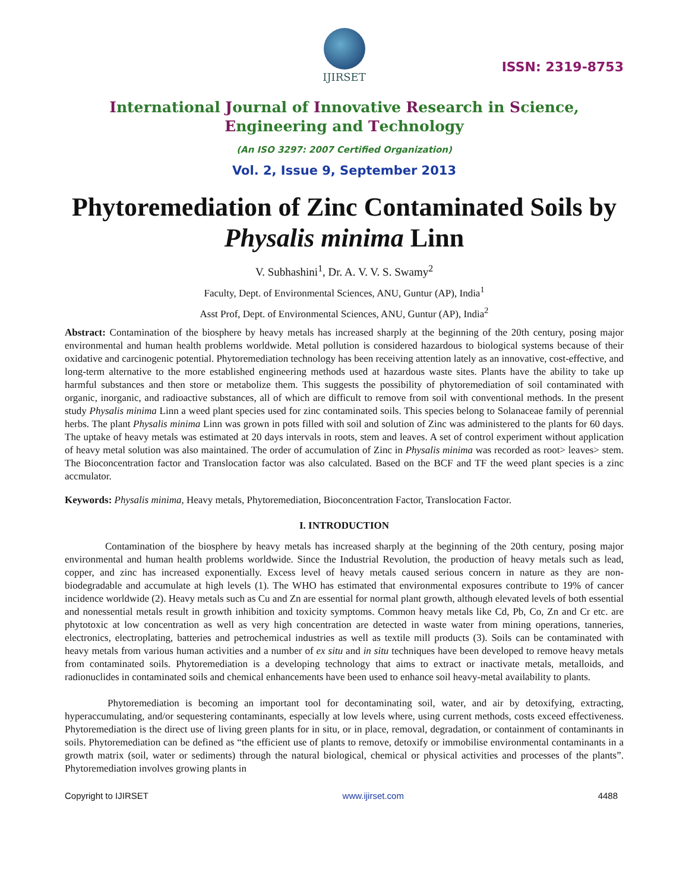IJIRSET
ISSN: 2319-8753
International Journal of Innovative Research in Science,
Engineering and Technology
(An ISO 3297: 2007 Certified Organization)
Vol. 2, Issue 9, September 2013
Phytoremediation of Zinc Contaminated Soils by Physalis minima Linn
V. Subhashini<sup>1</sup>, Dr. A. V. V. S. Swamy<sup>2</sup>
Faculty, Dept. of Environmental Sciences, ANU, Guntur (AP), India<sup>1</sup>
Asst Prof, Dept. of Environmental Sciences, ANU, Guntur (AP), India<sup>2</sup>
Abstract: Contamination of the biosphere by heavy metals has increased sharply at the beginning of the 20th century, posing major environmental and human health problems worldwide. Metal pollution is considered hazardous to biological systems because of their oxidative and carcinogenic potential. Phytoremediation technology has been receiving attention lately as an innovative, cost-effective, and long-term alternative to the more established engineering methods used at hazardous waste sites. Plants have the ability to take up harmful substances and then store or metabolize them. This suggests the possibility of phytoremediation of soil contaminated with organic, inorganic, and radioactive substances, all of which are difficult to remove from soil with conventional methods. In the present study Physalis minima Linn a weed plant species used for zinc contaminated soils. This species belong to Solanaceae family of perennial herbs. The plant Physalis minima Linn was grown in pots filled with soil and solution of Zinc was administered to the plants for 60 days. The uptake of heavy metals was estimated at 20 days intervals in roots, stem and leaves. A set of control experiment without application of heavy metal solution was also maintained. The order of accumulation of Zinc in Physalis minima was recorded as root> leaves> stem. The Bioconcentration factor and Translocation factor was also calculated. Based on the BCF and TF the weed plant species is a zinc accmulator.
Keywords: Physalis minima, Heavy metals, Phytoremediation, Bioconcentration Factor, Translocation Factor.
I. INTRODUCTION
Contamination of the biosphere by heavy metals has increased sharply at the beginning of the 20th century, posing major environmental and human health problems worldwide. Since the Industrial Revolution, the production of heavy metals such as lead, copper, and zinc has increased exponentially. Excess level of heavy metals caused serious concern in nature as they are non- biodegradable and accumulate at high levels (1). The WHO has estimated that environmental exposures contribute to 19% of cancer incidence worldwide (2). Heavy metals such as Cu and Zn are essential for normal plant growth, although elevated levels of both essential and nonessential metals result in growth inhibition and toxicity symptoms. Common heavy metals like Cd, Pb, Co, Zn and Cr etc. are phytotoxic at low concentration as well as very high concentration are detected in waste water from mining operations, tanneries, electronics, electroplating, batteries and petrochemical industries as well as textile mill products (3). Soils can be contaminated with heavy metals from various human activities and a number of ex situ and in situ techniques have been developed to remove heavy metals from contaminated soils. Phytoremediation is a developing technology that aims to extract or inactivate metals, metalloids, and radionuclides in contaminated soils and chemical enhancements have been used to enhance soil heavy-metal availability to plants.
Phytoremediation is becoming an important tool for decontaminating soil, water, and air by detoxifying, extracting, hyperaccumulating, and/or sequestering contaminants, especially at low levels where, using current methods, costs exceed effectiveness. Phytoremediation is the direct use of living green plants for in situ, or in place, removal, degradation, or containment of contaminants in soils. Phytoremediation can be defined as “the efficient use of plants to remove, detoxify or immobilise environmental contaminants in a growth matrix (soil, water or sediments) through the natural biological, chemical or physical activities and processes of the plants”. Phytoremediation involves growing plants in
Copyright to IJIRSET www.ijirset.com 4488